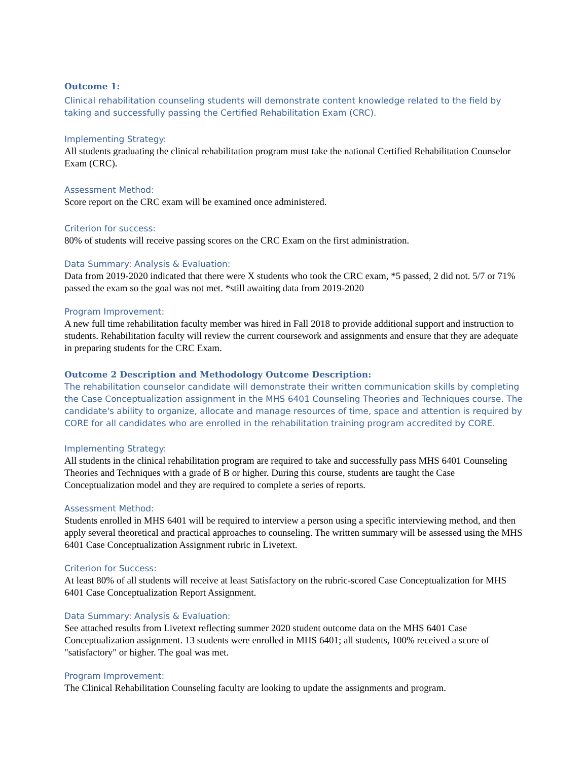Outcome 1:
Clinical rehabilitation counseling students will demonstrate content knowledge related to the field by taking and successfully passing the Certified Rehabilitation Exam (CRC).
Implementing Strategy:
All students graduating the clinical rehabilitation program must take the national Certified Rehabilitation Counselor Exam (CRC).
Assessment Method:
Score report on the CRC exam will be examined once administered.
Criterion for success:
80% of students will receive passing scores on the CRC Exam on the first administration.
Data Summary: Analysis & Evaluation:
Data from 2019-2020 indicated that there were X students who took the CRC exam, *5 passed, 2 did not. 5/7 or 71% passed the exam so the goal was not met. *still awaiting data from 2019-2020
Program Improvement:
A new full time rehabilitation faculty member was hired in Fall 2018 to provide additional support and instruction to students. Rehabilitation faculty will review the current coursework and assignments and ensure that they are adequate in preparing students for the CRC Exam.
Outcome 2 Description and Methodology Outcome Description:
The rehabilitation counselor candidate will demonstrate their written communication skills by completing the Case Conceptualization assignment in the MHS 6401 Counseling Theories and Techniques course. The candidate's ability to organize, allocate and manage resources of time, space and attention is required by CORE for all candidates who are enrolled in the rehabilitation training program accredited by CORE.
Implementing Strategy:
All students in the clinical rehabilitation program are required to take and successfully pass MHS 6401 Counseling Theories and Techniques with a grade of B or higher. During this course, students are taught the Case Conceptualization model and they are required to complete a series of reports.
Assessment Method:
Students enrolled in MHS 6401 will be required to interview a person using a specific interviewing method, and then apply several theoretical and practical approaches to counseling. The written summary will be assessed using the MHS 6401 Case Conceptualization Assignment rubric in Livetext.
Criterion for Success:
At least 80% of all students will receive at least Satisfactory on the rubric-scored Case Conceptualization for MHS 6401 Case Conceptualization Report Assignment.
Data Summary: Analysis & Evaluation:
See attached results from Livetext reflecting summer 2020 student outcome data on the MHS 6401 Case Conceptualization assignment. 13 students were enrolled in MHS 6401; all students, 100% received a score of "satisfactory" or higher. The goal was met.
Program Improvement:
The Clinical Rehabilitation Counseling faculty are looking to update the assignments and program.